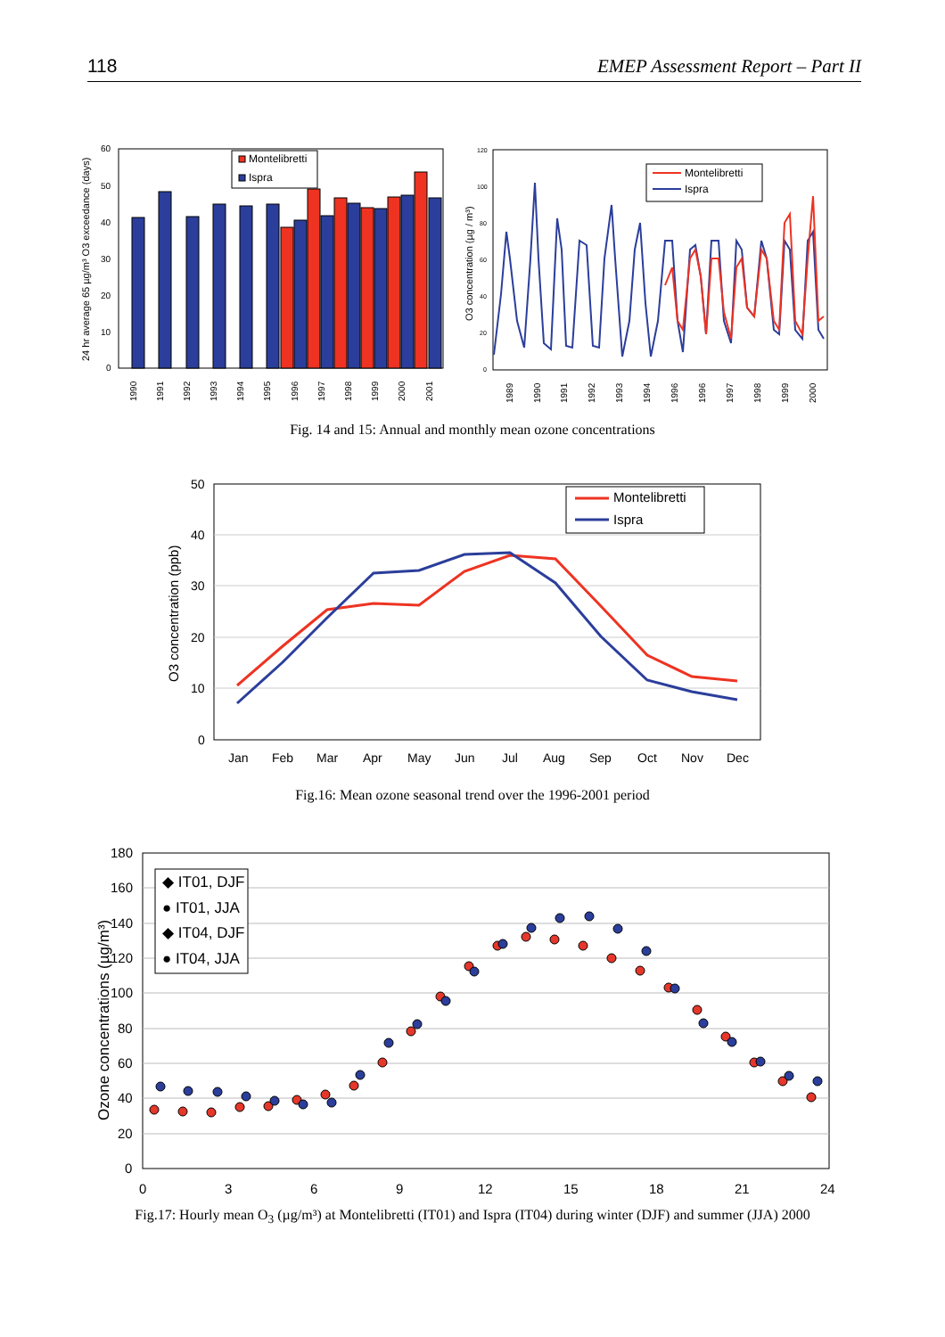118 EMEP Assessment Report – Part II
24 hr average 65 µg/m³ O3 exceedance (days)
60
50
40
30
20
10
0
Montelibretti
Ispra
1990
1991
1992
1993
1994
1995
1996
1997
1998
1999
2000
2001
O3 concentration (µg / m³)
120
100
80
60
40
20
0
Montelibretti
Ispra
1989
1990
1991
1992
1993
1994
1996
1996
1997
1998
1999
2000
Fig. 14 and 15: Annual and monthly mean ozone concentrations
O3 concentration (ppb)
50
40
30
20
10
0
Montelibretti
Ispra
Jan
Feb
Mar
Apr
May
Jun
Jul
Aug
Sep
Oct
Nov
Dec
Fig.16: Mean ozone seasonal trend over the 1996-2001 period
Ozone concentrations (µg/m³)
180
160
140
120
100
80
60
40
20
0
◆ IT01, DJF
● IT01, JJA
◆ IT04, DJF
● IT04, JJA
0
3
6
9
12
15
18
21
24
Fig.17: Hourly mean O<sub>3</sub> (µg/m³) at Montelibretti (IT01) and Ispra (IT04) during winter (DJF) and summer (JJA) 2000